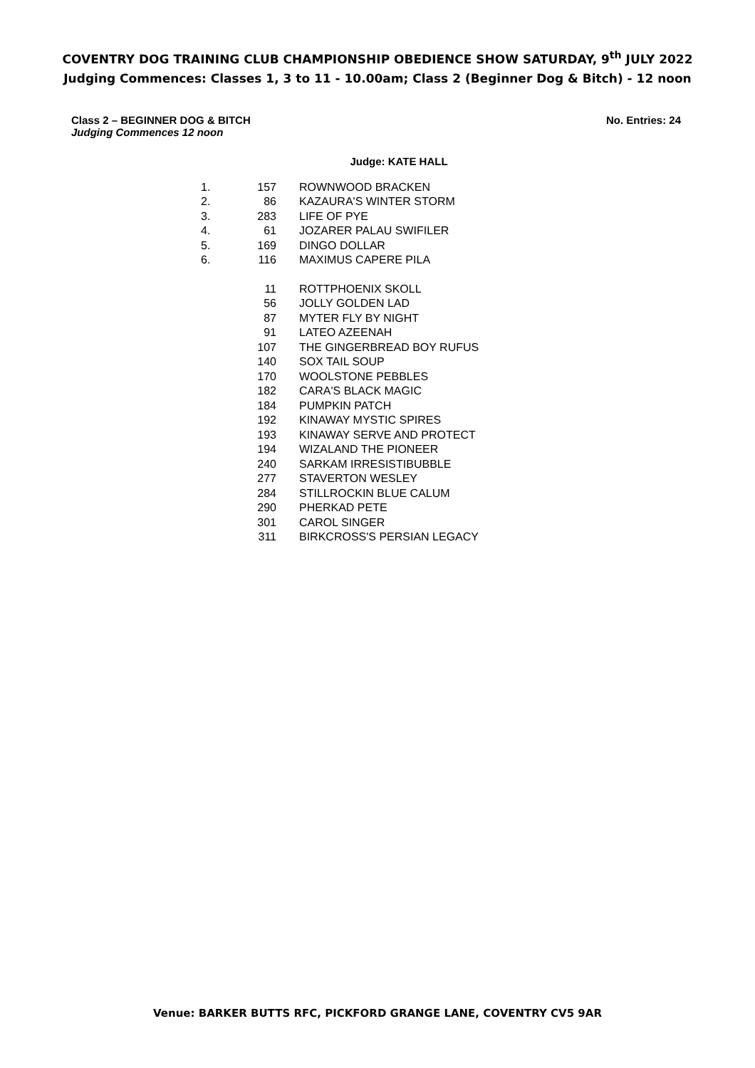COVENTRY DOG TRAINING CLUB CHAMPIONSHIP OBEDIENCE SHOW SATURDAY, 9<sup>th</sup> JULY 2022
Judging Commences: Classes 1, 3 to 11 - 10.00am; Class 2 (Beginner Dog & Bitch) - 12 noon
Class 2 – BEGINNER DOG & BITCH No. Entries: 24
Judging Commences 12 noon
Judge: KATE HALL
| 1. | 157 | ROWNWOOD BRACKEN |
| 2. | 86 | KAZAURA'S WINTER STORM |
| 3. | 283 | LIFE OF PYE |
| 4. | 61 | JOZARER PALAU SWIFILER |
| 5. | 169 | DINGO DOLLAR |
| 6. | 116 | MAXIMUS CAPERE PILA |
| | 11 | ROTTPHOENIX SKOLL |
| | 56 | JOLLY GOLDEN LAD |
| | 87 | MYTER FLY BY NIGHT |
| | 91 | LATEO AZEENAH |
| | 107 | THE GINGERBREAD BOY RUFUS |
| | 140 | SOX TAIL SOUP |
| | 170 | WOOLSTONE PEBBLES |
| | 182 | CARA'S BLACK MAGIC |
| | 184 | PUMPKIN PATCH |
| | 192 | KINAWAY MYSTIC SPIRES |
| | 193 | KINAWAY SERVE AND PROTECT |
| | 194 | WIZALAND THE PIONEER |
| | 240 | SARKAM IRRESISTIBUBBLE |
| | 277 | STAVERTON WESLEY |
| | 284 | STILLROCKIN BLUE CALUM |
| | 290 | PHERKAD PETE |
| | 301 | CAROL SINGER |
| | 311 | BIRKCROSS'S PERSIAN LEGACY |
Venue: BARKER BUTTS RFC, PICKFORD GRANGE LANE, COVENTRY CV5 9AR